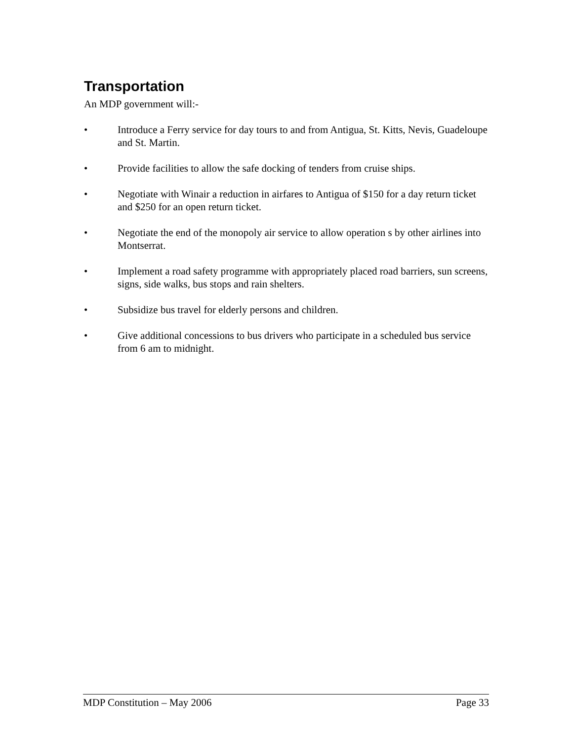Transportation
An MDP government will:-
• Introduce a Ferry service for day tours to and from Antigua, St. Kitts, Nevis, Guadeloupe and St. Martin.
• Provide facilities to allow the safe docking of tenders from cruise ships.
• Negotiate with Winair a reduction in airfares to Antigua of $150 for a day return ticket and $250 for an open return ticket.
• Negotiate the end of the monopoly air service to allow operation s by other airlines into Montserrat.
• Implement a road safety programme with appropriately placed road barriers, sun screens, signs, side walks, bus stops and rain shelters.
• Subsidize bus travel for elderly persons and children.
• Give additional concessions to bus drivers who participate in a scheduled bus service from 6 am to midnight.
MDP Constitution – May 2006 Page 33